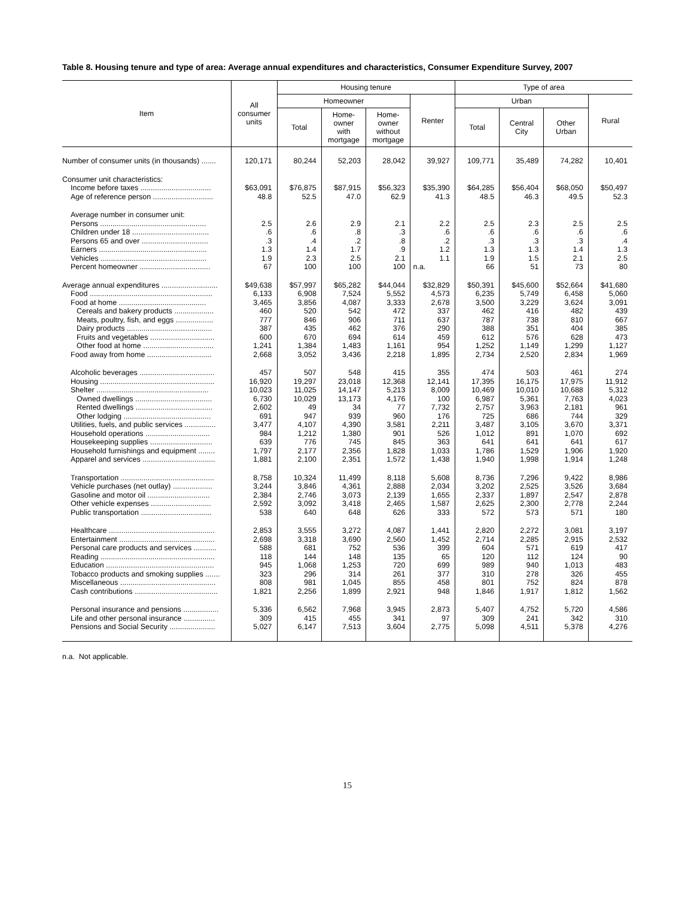Table 8. Housing tenure and type of area: Average annual expenditures and characteristics, Consumer Expenditure Survey, 2007
| Item | All consumer units | Housing tenure | | | | Type of area | | | |
| --- | --- | --- | --- | --- | --- | --- | --- | --- | --- |
| | | Homeowner | | | Renter | Urban | | | Rural |
| | | Total | Home- owner with mortgage | Home- owner without mortgage | | Total | Central City | Other Urban | |
| Number of consumer units (in thousands) ....... | 120,171 | 80,244 | 52,203 | 28,042 | 39,927 | 109,771 | 35,489 | 74,282 | 10,401 |
| Consumer unit characteristics: | | | | | | | | | |
| Income before taxes .................................. | $63,091 | $76,875 | $87,915 | $56,323 | $35,390 | $64,285 | $56,404 | $68,050 | $50,497 |
| Age of reference person ............................. | 48.8 | 52.5 | 47.0 | 62.9 | 41.3 | 48.5 | 46.3 | 49.5 | 52.3 |
| Average number in consumer unit: | | | | | | | | | |
| Persons ................................................... | 2.5 | 2.6 | 2.9 | 2.1 | 2.2 | 2.5 | 2.3 | 2.5 | 2.5 |
| Children under 18 ..................................... | .6 | .6 | .8 | .3 | .6 | .6 | .6 | .6 | .6 |
| Persons 65 and over ................................ | .3 | .4 | .2 | .8 | .2 | .3 | .3 | .3 | .4 |
| Earners .................................................... | 1.3 | 1.4 | 1.7 | .9 | 1.2 | 1.3 | 1.3 | 1.4 | 1.3 |
| Vehicles ................................................... | 1.9 | 2.3 | 2.5 | 2.1 | 1.1 | 1.9 | 1.5 | 2.1 | 2.5 |
| Percent homeowner .................................. | 67 | 100 | 100 | 100 | n.a. | 66 | 51 | 73 | 80 |
| Average annual expenditures ........................... | $49,638 | $57,997 | $65,282 | $44,044 | $32,829 | $50,391 | $45,600 | $52,664 | $41,680 |
| Food ........................................................... | 6,133 | 6,908 | 7,524 | 5,552 | 4,573 | 6,235 | 5,749 | 6,458 | 5,060 |
| Food at home .......................................... | 3,465 | 3,856 | 4,087 | 3,333 | 2,678 | 3,500 | 3,229 | 3,624 | 3,091 |
| Cereals and bakery products ................... | 460 | 520 | 542 | 472 | 337 | 462 | 416 | 482 | 439 |
| Meats, poultry, fish, and eggs .................. | 777 | 846 | 906 | 711 | 637 | 787 | 738 | 810 | 667 |
| Dairy products ......................................... | 387 | 435 | 462 | 376 | 290 | 388 | 351 | 404 | 385 |
| Fruits and vegetables ............................... | 600 | 670 | 694 | 614 | 459 | 612 | 576 | 628 | 473 |
| Other food at home .................................. | 1,241 | 1,384 | 1,483 | 1,161 | 954 | 1,252 | 1,149 | 1,299 | 1,127 |
| Food away from home ............................... | 2,668 | 3,052 | 3,436 | 2,218 | 1,895 | 2,734 | 2,520 | 2,834 | 1,969 |
| Alcoholic beverages .................................... | 457 | 507 | 548 | 415 | 355 | 474 | 503 | 461 | 274 |
| Housing ....................................................... | 16,920 | 19,297 | 23,018 | 12,368 | 12,141 | 17,395 | 16,175 | 17,975 | 11,912 |
| Shelter ...................................................... | 10,023 | 11,025 | 14,147 | 5,213 | 8,009 | 10,469 | 10,010 | 10,688 | 5,312 |
| Owned dwellings ..................................... | 6,730 | 10,029 | 13,173 | 4,176 | 100 | 6,987 | 5,361 | 7,763 | 4,023 |
| Rented dwellings ..................................... | 2,602 | 49 | 34 | 77 | 7,732 | 2,757 | 3,963 | 2,181 | 961 |
| Other lodging .......................................... | 691 | 947 | 939 | 960 | 176 | 725 | 686 | 744 | 329 |
| Utilities, fuels, and public services ............... | 3,477 | 4,107 | 4,390 | 3,581 | 2,211 | 3,487 | 3,105 | 3,670 | 3,371 |
| Household operations ............................... | 984 | 1,212 | 1,380 | 901 | 526 | 1,012 | 891 | 1,070 | 692 |
| Housekeeping supplies .............................. | 639 | 776 | 745 | 845 | 363 | 641 | 641 | 641 | 617 |
| Household furnishings and equipment ........ | 1,797 | 2,177 | 2,356 | 1,828 | 1,033 | 1,786 | 1,529 | 1,906 | 1,920 |
| Apparel and services ................................... | 1,881 | 2,100 | 2,351 | 1,572 | 1,438 | 1,940 | 1,998 | 1,914 | 1,248 |
| Transportation ............................................. | 8,758 | 10,324 | 11,499 | 8,118 | 5,608 | 8,736 | 7,296 | 9,422 | 8,986 |
| Vehicle purchases (net outlay) ................... | 3,244 | 3,846 | 4,361 | 2,888 | 2,034 | 3,202 | 2,525 | 3,526 | 3,684 |
| Gasoline and motor oil .............................. | 2,384 | 2,746 | 3,073 | 2,139 | 1,655 | 2,337 | 1,897 | 2,547 | 2,878 |
| Other vehicle expenses ............................. | 2,592 | 3,092 | 3,418 | 2,465 | 1,587 | 2,625 | 2,300 | 2,778 | 2,244 |
| Public transportation .................................. | 538 | 640 | 648 | 626 | 333 | 572 | 573 | 571 | 180 |
| Healthcare ................................................... | 2,853 | 3,555 | 3,272 | 4,087 | 1,441 | 2,820 | 2,272 | 3,081 | 3,197 |
| Entertainment .............................................. | 2,698 | 3,318 | 3,690 | 2,560 | 1,452 | 2,714 | 2,285 | 2,915 | 2,532 |
| Personal care products and services ........... | 588 | 681 | 752 | 536 | 399 | 604 | 571 | 619 | 417 |
| Reading ....................................................... | 118 | 144 | 148 | 135 | 65 | 120 | 112 | 124 | 90 |
| Education .................................................... | 945 | 1,068 | 1,253 | 720 | 699 | 989 | 940 | 1,013 | 483 |
| Tobacco products and smoking supplies ....... | 323 | 296 | 314 | 261 | 377 | 310 | 278 | 326 | 455 |
| Miscellaneous .............................................. | 808 | 981 | 1,045 | 855 | 458 | 801 | 752 | 824 | 878 |
| Cash contributions ........................................ | 1,821 | 2,256 | 1,899 | 2,921 | 948 | 1,846 | 1,917 | 1,812 | 1,562 |
| Personal insurance and pensions ................. | 5,336 | 6,562 | 7,968 | 3,945 | 2,873 | 5,407 | 4,752 | 5,720 | 4,586 |
| Life and other personal insurance ............... | 309 | 415 | 455 | 341 | 97 | 309 | 241 | 342 | 310 |
| Pensions and Social Security ...................... | 5,027 | 6,147 | 7,513 | 3,604 | 2,775 | 5,098 | 4,511 | 5,378 | 4,276 |
n.a. Not applicable.
15